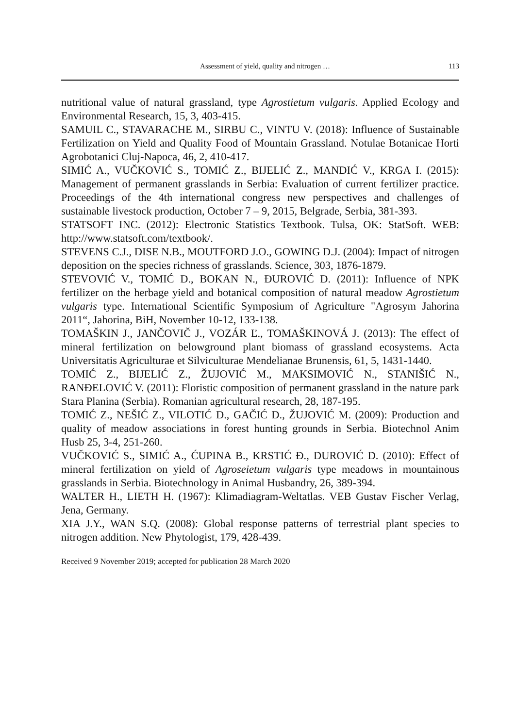Assessment of yield, quality and nitrogen …
113
nutritional value of natural grassland, type Agrostietum vulgaris. Applied Ecology and Environmental Research, 15, 3, 403-415.
SAMUIL C., STAVARACHE M., SIRBU C., VINTU V. (2018): Influence of Sustainable Fertilization on Yield and Quality Food of Mountain Grassland. Notulae Botanicae Horti Agrobotanici Cluj-Napoca, 46, 2, 410-417.
SIMIĆ A., VUČKOVIĆ S., TOMIĆ Z., BIJELIĆ Z., MANDIĆ V., KRGA I. (2015): Management of permanent grasslands in Serbia: Evaluation of current fertilizer practice. Proceedings of the 4th international congress new perspectives and challenges of sustainable livestock production, October 7 – 9, 2015, Belgrade, Serbia, 381-393.
STATSOFT INC. (2012): Electronic Statistics Textbook. Tulsa, OK: StatSoft. WEB: http://www.statsoft.com/textbook/.
STEVENS C.J., DISE N.B., MOUTFORD J.O., GOWING D.J. (2004): Impact of nitrogen deposition on the species richness of grasslands. Science, 303, 1876-1879.
STEVOVIĆ V., TOMIĆ D., BOKAN N., ĐUROVIĆ D. (2011): Influence of NPK fertilizer on the herbage yield and botanical composition of natural meadow Agrostietum vulgaris type. International Scientific Symposium of Agriculture "Agrosym Jahorina 2011“, Jahorina, BiH, November 10-12, 133-138.
TOMAŠKIN J., JANČOVIČ J., VOZÁR Ľ., TOMAŠKINOVÁ J. (2013): The effect of mineral fertilization on belowground plant biomass of grassland ecosystems. Acta Universitatis Agriculturae et Silviculturae Mendelianae Brunensis, 61, 5, 1431-1440.
TOMIĆ Z., BIJELIĆ Z., ŽUJOVIĆ M., MAKSIMOVIĆ N., STANIŠIĆ N., RANĐELOVIĆ V. (2011): Floristic composition of permanent grassland in the nature park Stara Planina (Serbia). Romanian agricultural research, 28, 187-195.
TOMIĆ Z., NEŠIĆ Z., VILOTIĆ D., GAČIĆ D., ŽUJOVIĆ M. (2009): Production and quality of meadow associations in forest hunting grounds in Serbia. Biotechnol Anim Husb 25, 3-4, 251-260.
VUČKOVIĆ S., SIMIĆ A., ĆUPINA B., KRSTIĆ Đ., DUROVIĆ D. (2010): Effect of mineral fertilization on yield of Agroseietum vulgaris type meadows in mountainous grasslands in Serbia. Biotechnology in Animal Husbandry, 26, 389-394.
WALTER H., LIETH H. (1967): Klimadiagram-Weltatlas. VEB Gustav Fischer Verlag, Jena, Germany.
XIA J.Y., WAN S.Q. (2008): Global response patterns of terrestrial plant species to nitrogen addition. New Phytologist, 179, 428-439.
Received 9 November 2019; accepted for publication 28 March 2020